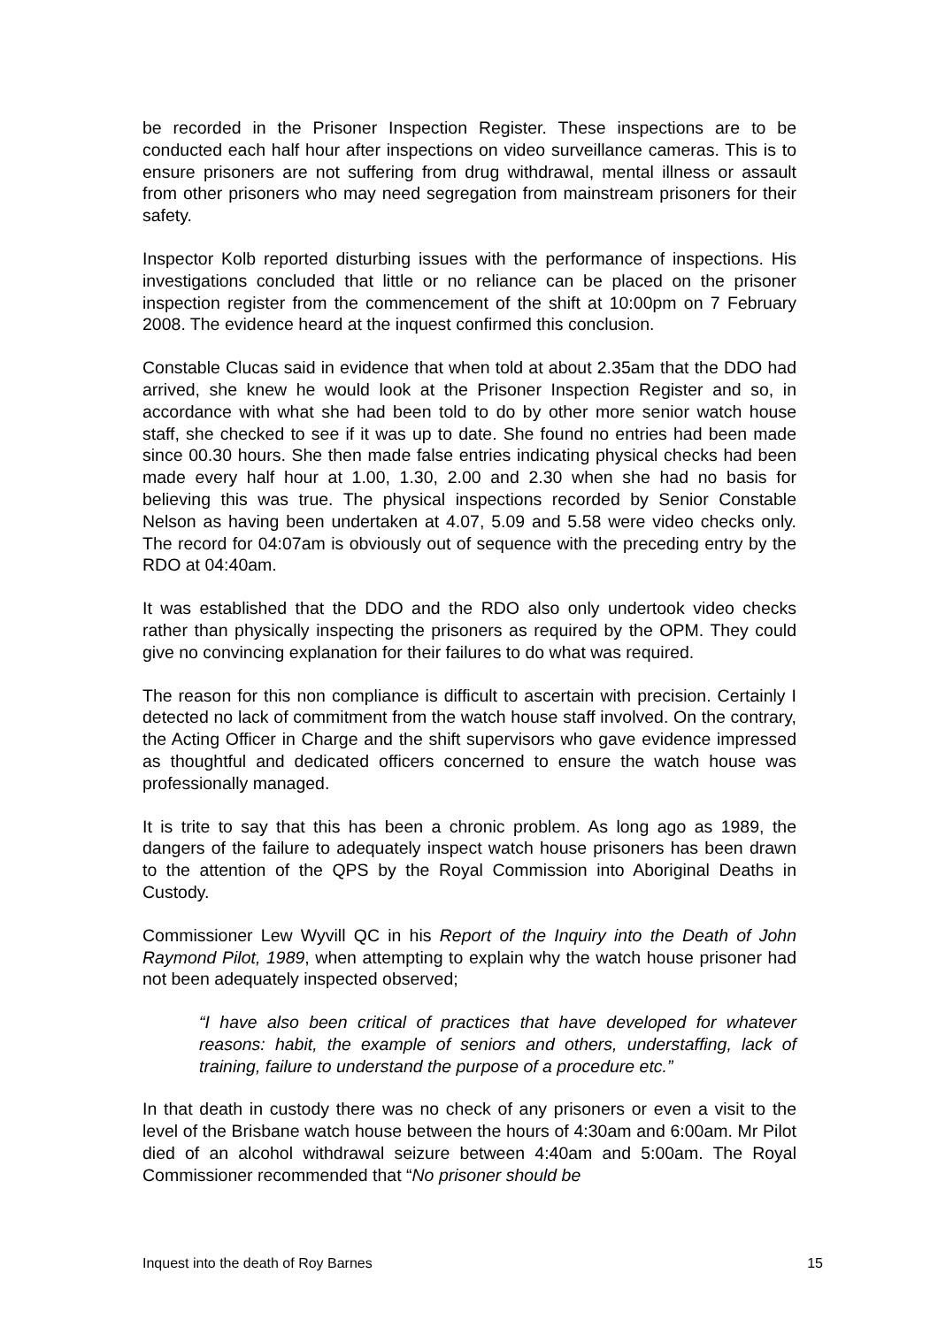be recorded in the Prisoner Inspection Register. These inspections are to be conducted each half hour after inspections on video surveillance cameras. This is to ensure prisoners are not suffering from drug withdrawal, mental illness or assault from other prisoners who may need segregation from mainstream prisoners for their safety.
Inspector Kolb reported disturbing issues with the performance of inspections. His investigations concluded that little or no reliance can be placed on the prisoner inspection register from the commencement of the shift at 10:00pm on 7 February 2008. The evidence heard at the inquest confirmed this conclusion.
Constable Clucas said in evidence that when told at about 2.35am that the DDO had arrived, she knew he would look at the Prisoner Inspection Register and so, in accordance with what she had been told to do by other more senior watch house staff, she checked to see if it was up to date. She found no entries had been made since 00.30 hours. She then made false entries indicating physical checks had been made every half hour at 1.00, 1.30, 2.00 and 2.30 when she had no basis for believing this was true. The physical inspections recorded by Senior Constable Nelson as having been undertaken at 4.07, 5.09 and 5.58 were video checks only. The record for 04:07am is obviously out of sequence with the preceding entry by the RDO at 04:40am.
It was established that the DDO and the RDO also only undertook video checks rather than physically inspecting the prisoners as required by the OPM. They could give no convincing explanation for their failures to do what was required.
The reason for this non compliance is difficult to ascertain with precision. Certainly I detected no lack of commitment from the watch house staff involved. On the contrary, the Acting Officer in Charge and the shift supervisors who gave evidence impressed as thoughtful and dedicated officers concerned to ensure the watch house was professionally managed.
It is trite to say that this has been a chronic problem. As long ago as 1989, the dangers of the failure to adequately inspect watch house prisoners has been drawn to the attention of the QPS by the Royal Commission into Aboriginal Deaths in Custody.
Commissioner Lew Wyvill QC in his Report of the Inquiry into the Death of John Raymond Pilot, 1989, when attempting to explain why the watch house prisoner had not been adequately inspected observed;
“I have also been critical of practices that have developed for whatever reasons: habit, the example of seniors and others, understaffing, lack of training, failure to understand the purpose of a procedure etc.”
In that death in custody there was no check of any prisoners or even a visit to the level of the Brisbane watch house between the hours of 4:30am and 6:00am. Mr Pilot died of an alcohol withdrawal seizure between 4:40am and 5:00am. The Royal Commissioner recommended that “No prisoner should be
Inquest into the death of Roy Barnes 15